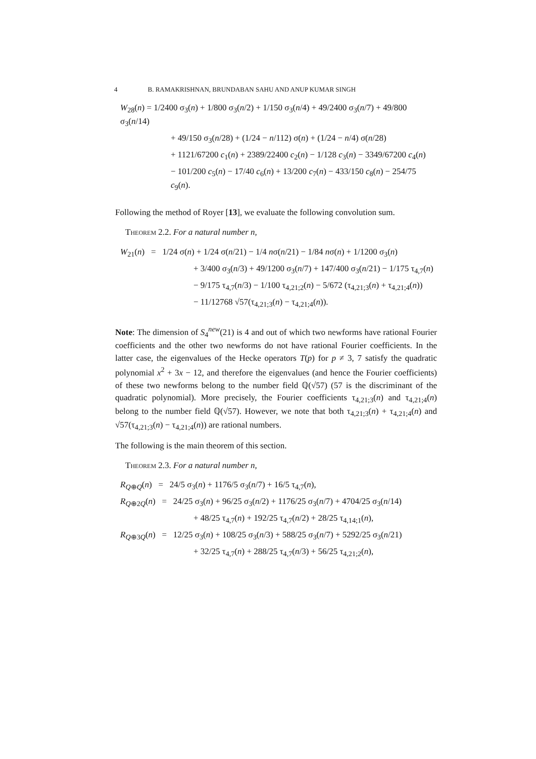4 B. RAMAKRISHNAN, BRUNDABAN SAHU AND ANUP KUMAR SINGH
W<sub>28</sub>(n) = 1/2400 σ<sub>3</sub>(n) + 1/800 σ<sub>3</sub>(n/2) + 1/150 σ<sub>3</sub>(n/4) + 49/2400 σ<sub>3</sub>(n/7) + 49/800 σ<sub>3</sub>(n/14)
+ 49/150 σ<sub>3</sub>(n/28) + (1/24 − n/112) σ(n) + (1/24 − n/4) σ(n/28)
+ 1121/67200 c<sub>1</sub>(n) + 2389/22400 c<sub>2</sub>(n) − 1/128 c<sub>3</sub>(n) − 3349/67200 c<sub>4</sub>(n)
− 101/200 c<sub>5</sub>(n) − 17/40 c<sub>6</sub>(n) + 13/200 c<sub>7</sub>(n) − 433/150 c<sub>8</sub>(n) − 254/75 c<sub>9</sub>(n).
Following the method of Royer [13], we evaluate the following convolution sum.
Theorem 2.2. For a natural number n,
W<sub>21</sub>(n) = 1/24 σ(n) + 1/24 σ(n/21) − 1/4 nσ(n/21) − 1/84 nσ(n) + 1/1200 σ<sub>3</sub>(n)
+ 3/400 σ<sub>3</sub>(n/3) + 49/1200 σ<sub>3</sub>(n/7) + 147/400 σ<sub>3</sub>(n/21) − 1/175 τ<sub>4,7</sub>(n)
− 9/175 τ<sub>4,7</sub>(n/3) − 1/100 τ<sub>4,21;2</sub>(n) − 5/672 (τ<sub>4,21;3</sub>(n) + τ<sub>4,21;4</sub>(n))
− 11/12768 √57(τ<sub>4,21;3</sub>(n) − τ<sub>4,21;4</sub>(n)).
Note: The dimension of S<sub>4</sub><sup>new</sup>(21) is 4 and out of which two newforms have rational Fourier coefficients and the other two newforms do not have rational Fourier coefficients. In the latter case, the eigenvalues of the Hecke operators T(p) for p ≠ 3, 7 satisfy the quadratic polynomial x<sup>2</sup> + 3x − 12, and therefore the eigenvalues (and hence the Fourier coefficients) of these two newforms belong to the number field ℚ(√57) (57 is the discriminant of the quadratic polynomial). More precisely, the Fourier coefficients τ<sub>4,21;3</sub>(n) and τ<sub>4,21;4</sub>(n) belong to the number field ℚ(√57). However, we note that both τ<sub>4,21;3</sub>(n) + τ<sub>4,21;4</sub>(n) and √57(τ<sub>4,21;3</sub>(n) − τ<sub>4,21;4</sub>(n)) are rational numbers.
The following is the main theorem of this section.
Theorem 2.3. For a natural number n,
R<sub>Q⊕Q</sub>(n) = 24/5 σ<sub>3</sub>(n) + 1176/5 σ<sub>3</sub>(n/7) + 16/5 τ<sub>4,7</sub>(n),
R<sub>Q⊕2Q</sub>(n) = 24/25 σ<sub>3</sub>(n) + 96/25 σ<sub>3</sub>(n/2) + 1176/25 σ<sub>3</sub>(n/7) + 4704/25 σ<sub>3</sub>(n/14)
+ 48/25 τ<sub>4,7</sub>(n) + 192/25 τ<sub>4,7</sub>(n/2) + 28/25 τ<sub>4,14;1</sub>(n),
R<sub>Q⊕3Q</sub>(n) = 12/25 σ<sub>3</sub>(n) + 108/25 σ<sub>3</sub>(n/3) + 588/25 σ<sub>3</sub>(n/7) + 5292/25 σ<sub>3</sub>(n/21)
+ 32/25 τ<sub>4,7</sub>(n) + 288/25 τ<sub>4,7</sub>(n/3) + 56/25 τ<sub>4,21;2</sub>(n),